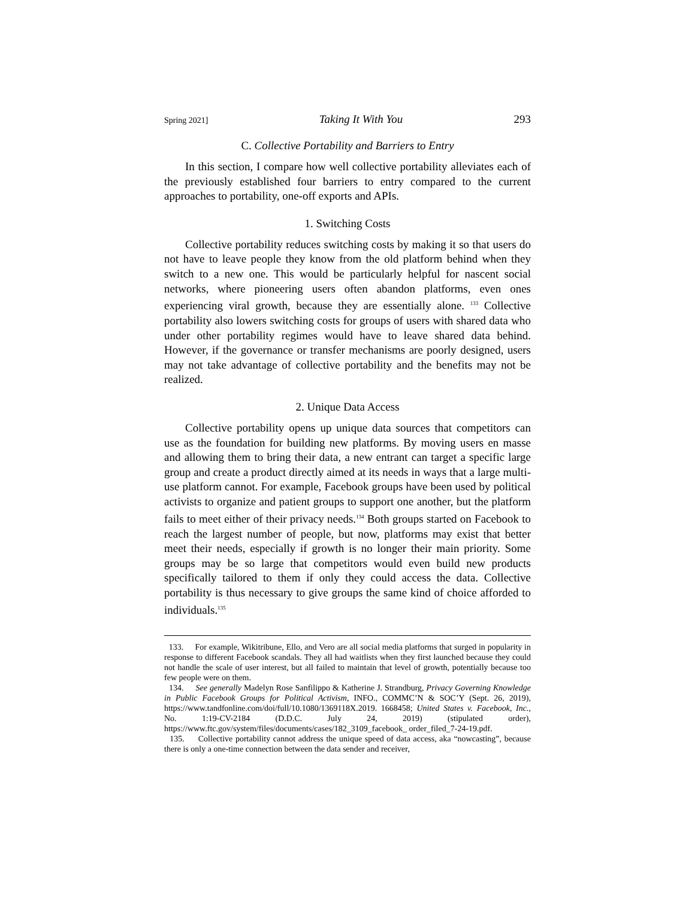Spring 2021] Taking It With You 293
C. Collective Portability and Barriers to Entry
In this section, I compare how well collective portability alleviates each of the previously established four barriers to entry compared to the current approaches to portability, one-off exports and APIs.
1. Switching Costs
Collective portability reduces switching costs by making it so that users do not have to leave people they know from the old platform behind when they switch to a new one. This would be particularly helpful for nascent social networks, where pioneering users often abandon platforms, even ones experiencing viral growth, because they are essentially alone. <sup>133</sup> Collective portability also lowers switching costs for groups of users with shared data who under other portability regimes would have to leave shared data behind. However, if the governance or transfer mechanisms are poorly designed, users may not take advantage of collective portability and the benefits may not be realized.
2. Unique Data Access
Collective portability opens up unique data sources that competitors can use as the foundation for building new platforms. By moving users en masse and allowing them to bring their data, a new entrant can target a specific large group and create a product directly aimed at its needs in ways that a large multi-use platform cannot. For example, Facebook groups have been used by political activists to organize and patient groups to support one another, but the platform fails to meet either of their privacy needs.<sup>134</sup> Both groups started on Facebook to reach the largest number of people, but now, platforms may exist that better meet their needs, especially if growth is no longer their main priority. Some groups may be so large that competitors would even build new products specifically tailored to them if only they could access the data. Collective portability is thus necessary to give groups the same kind of choice afforded to individuals.<sup>135</sup>
133. For example, Wikitribune, Ello, and Vero are all social media platforms that surged in popularity in response to different Facebook scandals. They all had waitlists when they first launched because they could not handle the scale of user interest, but all failed to maintain that level of growth, potentially because too few people were on them.
134. See generally Madelyn Rose Sanfilippo & Katherine J. Strandburg, Privacy Governing Knowledge in Public Facebook Groups for Political Activism, INFO., COMMC’N & SOC’Y (Sept. 26, 2019), https://www.tandfonline.com/doi/full/10.1080/1369118X.2019. 1668458; United States v. Facebook, Inc., No. 1:19-CV-2184 (D.D.C. July 24, 2019) (stipulated order), https://www.ftc.gov/system/files/documents/cases/182_3109_facebook_ order_filed_7-24-19.pdf.
135. Collective portability cannot address the unique speed of data access, aka “nowcasting”, because there is only a one-time connection between the data sender and receiver,